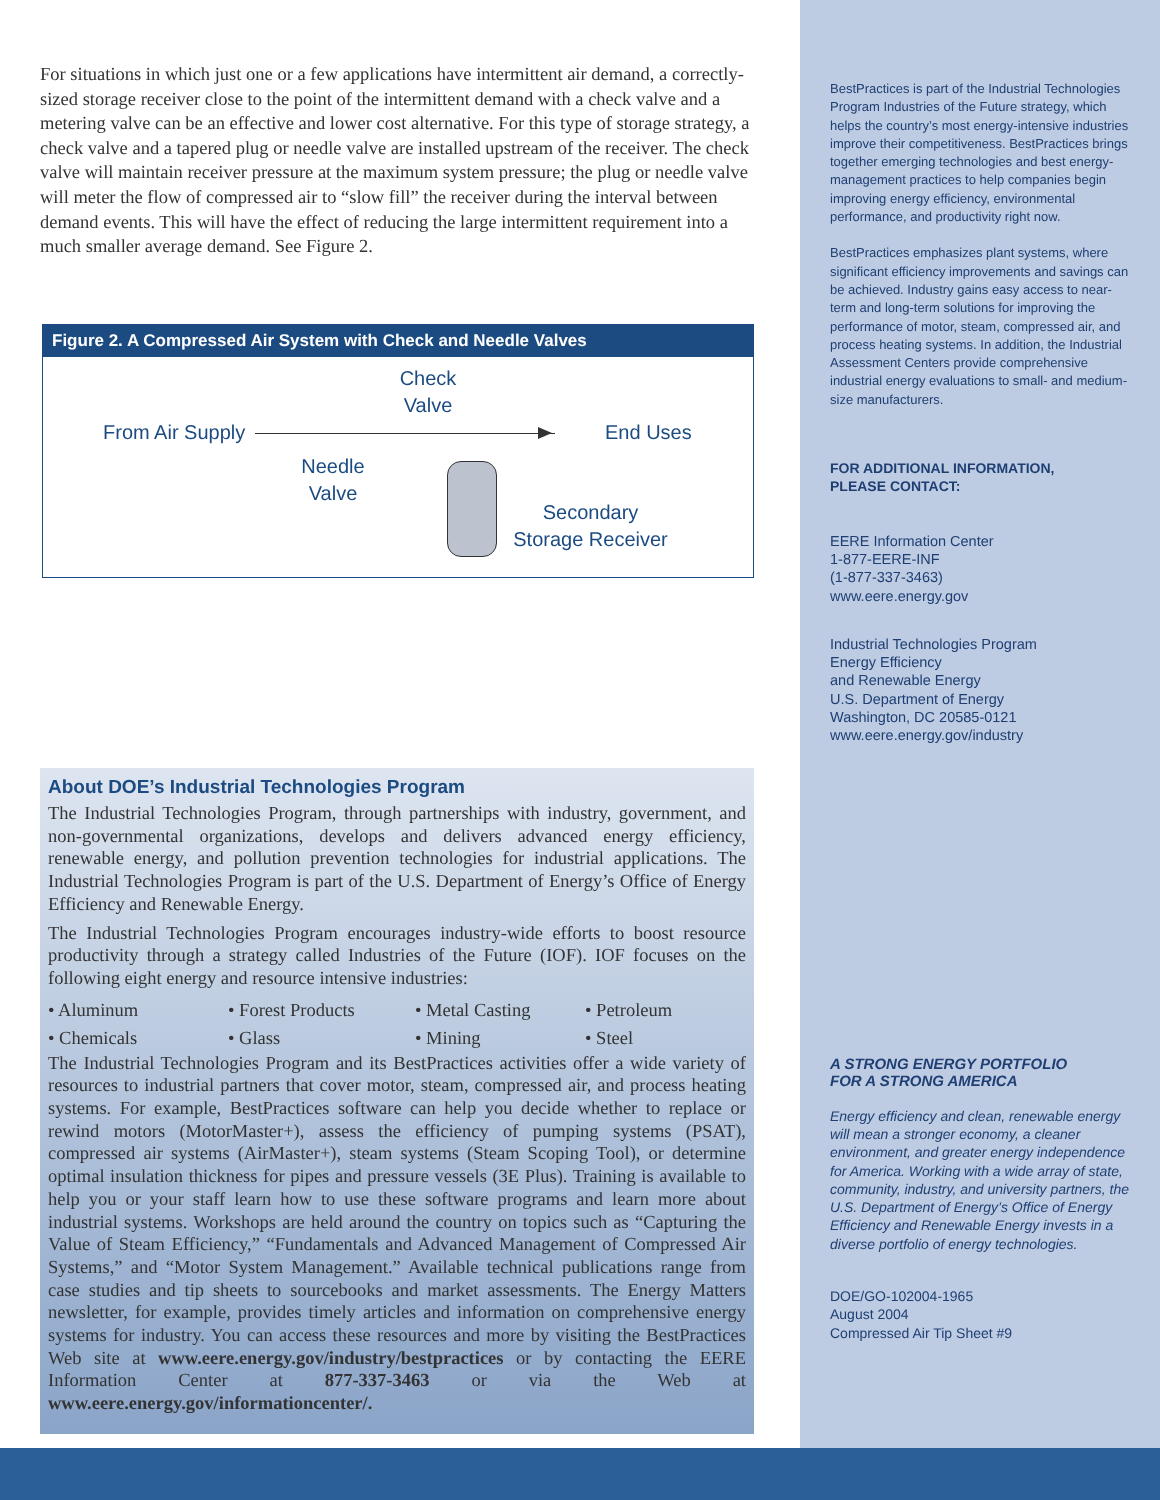For situations in which just one or a few applications have intermittent air demand, a correctly-sized storage receiver close to the point of the intermittent demand with a check valve and a metering valve can be an effective and lower cost alternative. For this type of storage strategy, a check valve and a tapered plug or needle valve are installed upstream of the receiver. The check valve will maintain receiver pressure at the maximum system pressure; the plug or needle valve will meter the flow of compressed air to “slow fill” the receiver during the interval between demand events. This will have the effect of reducing the large intermittent requirement into a much smaller average demand. See Figure 2.
Figure 2. A Compressed Air System with Check and Needle Valves
Check
Valve
From Air Supply End Uses
Needle
Valve
Secondary
Storage Receiver
About DOE’s Industrial Technologies Program
The Industrial Technologies Program, through partnerships with industry, government, and non-governmental organizations, develops and delivers advanced energy efficiency, renewable energy, and pollution prevention technologies for industrial applications. The Industrial Technologies Program is part of the U.S. Department of Energy’s Office of Energy Efficiency and Renewable Energy.
The Industrial Technologies Program encourages industry-wide efforts to boost resource productivity through a strategy called Industries of the Future (IOF). IOF focuses on the following eight energy and resource intensive industries:
• Aluminum • Forest Products • Metal Casting • Petroleum • Chemicals • Glass • Mining • Steel
The Industrial Technologies Program and its BestPractices activities offer a wide variety of resources to industrial partners that cover motor, steam, compressed air, and process heating systems. For example, BestPractices software can help you decide whether to replace or rewind motors (MotorMaster+), assess the efficiency of pumping systems (PSAT), compressed air systems (AirMaster+), steam systems (Steam Scoping Tool), or determine optimal insulation thickness for pipes and pressure vessels (3E Plus). Training is available to help you or your staff learn how to use these software programs and learn more about industrial systems. Workshops are held around the country on topics such as “Capturing the Value of Steam Efficiency,” “Fundamentals and Advanced Management of Compressed Air Systems,” and “Motor System Management.” Available technical publications range from case studies and tip sheets to sourcebooks and market assessments. The Energy Matters newsletter, for example, provides timely articles and information on comprehensive energy systems for industry. You can access these resources and more by visiting the BestPractices Web site at www.eere.energy.gov/industry/bestpractices or by contacting the EERE Information Center at 877-337-3463 or via the Web at www.eere.energy.gov/informationcenter/.
BestPractices is part of the Industrial Technologies Program Industries of the Future strategy, which helps the country’s most energy-intensive industries improve their competitiveness. BestPractices brings together emerging technologies and best energy-management practices to help companies begin improving energy efficiency, environmental performance, and productivity right now.
BestPractices emphasizes plant systems, where significant efficiency improvements and savings can be achieved. Industry gains easy access to near-term and long-term solutions for improving the performance of motor, steam, compressed air, and process heating systems. In addition, the Industrial Assessment Centers provide comprehensive industrial energy evaluations to small- and medium-size manufacturers.
FOR ADDITIONAL INFORMATION,
PLEASE CONTACT:
EERE Information Center
1-877-EERE-INF
(1-877-337-3463)
www.eere.energy.gov
Industrial Technologies Program
Energy Efficiency
and Renewable Energy
U.S. Department of Energy
Washington, DC 20585-0121
www.eere.energy.gov/industry
A STRONG ENERGY PORTFOLIO
FOR A STRONG AMERICA
Energy efficiency and clean, renewable energy will mean a stronger economy, a cleaner environment, and greater energy independence for America. Working with a wide array of state, community, industry, and university partners, the U.S. Department of Energy’s Office of Energy Efficiency and Renewable Energy invests in a diverse portfolio of energy technologies.
DOE/GO-102004-1965
August 2004
Compressed Air Tip Sheet #9